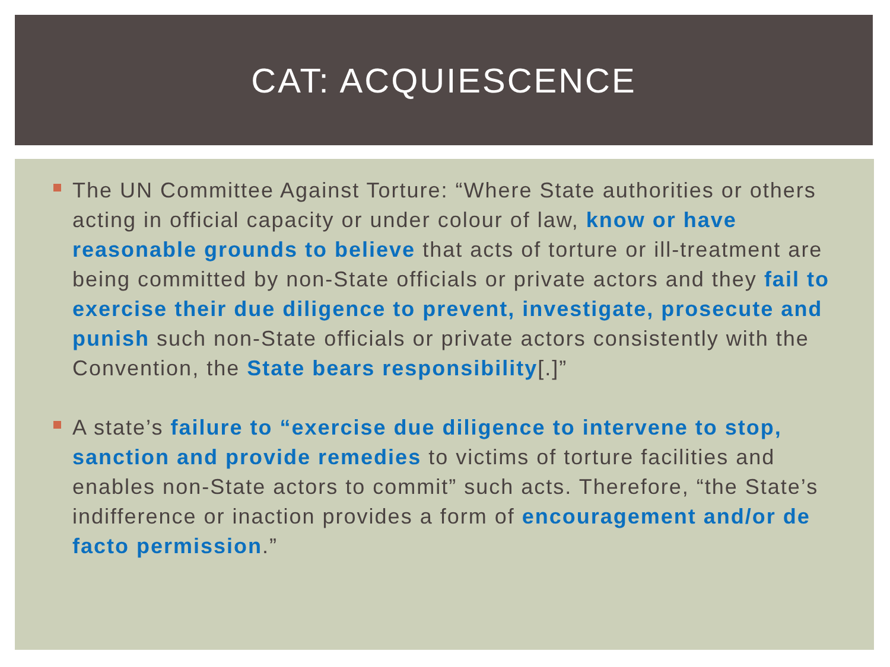CAT: ACQUIESCENCE
The UN Committee Against Torture: “Where State authorities or others acting in official capacity or under colour of law, know or have reasonable grounds to believe that acts of torture or ill-treatment are being committed by non-State officials or private actors and they fail to exercise their due diligence to prevent, investigate, prosecute and punish such non-State officials or private actors consistently with the Convention, the State bears responsibility[.]”
A state’s failure to “exercise due diligence to intervene to stop, sanction and provide remedies to victims of torture facilities and enables non-State actors to commit” such acts. Therefore, “the State’s indifference or inaction provides a form of encouragement and/or de facto permission.”